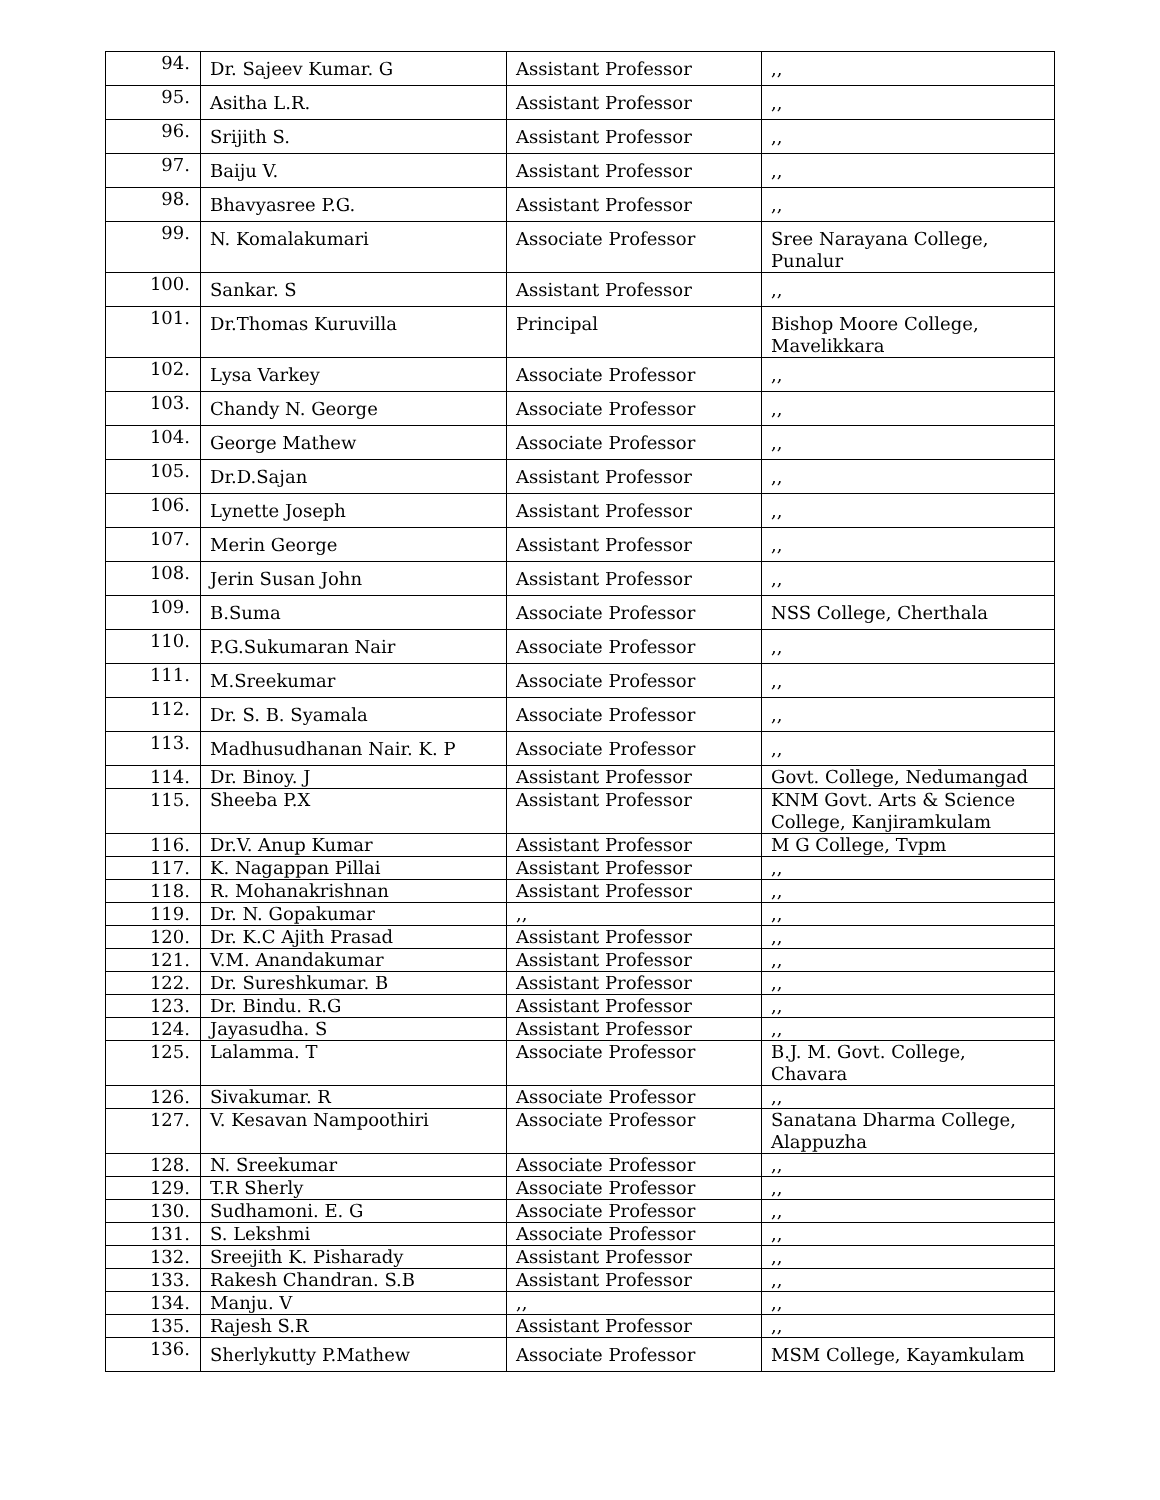| 94. | Dr. Sajeev Kumar. G | Assistant Professor | ,, |
| 95. | Asitha L.R. | Assistant Professor | ,, |
| 96. | Srijith S. | Assistant Professor | ,, |
| 97. | Baiju V. | Assistant Professor | ,, |
| 98. | Bhavyasree P.G. | Assistant Professor | ,, |
| 99. | N. Komalakumari | Associate Professor | Sree Narayana College, Punalur |
| 100. | Sankar. S | Assistant Professor | ,, |
| 101. | Dr.Thomas Kuruvilla | Principal | Bishop Moore College, Mavelikkara |
| 102. | Lysa Varkey | Associate Professor | ,, |
| 103. | Chandy N. George | Associate Professor | ,, |
| 104. | George Mathew | Associate Professor | ,, |
| 105. | Dr.D.Sajan | Assistant Professor | ,, |
| 106. | Lynette Joseph | Assistant Professor | ,, |
| 107. | Merin George | Assistant Professor | ,, |
| 108. | Jerin Susan John | Assistant Professor | ,, |
| 109. | B.Suma | Associate Professor | NSS College, Cherthala |
| 110. | P.G.Sukumaran Nair | Associate Professor | ,, |
| 111. | M.Sreekumar | Associate Professor | ,, |
| 112. | Dr. S. B. Syamala | Associate Professor | ,, |
| 113. | Madhusudhanan Nair. K. P | Associate Professor | ,, |
| 114. | Dr. Binoy. J | Assistant Professor | Govt. College, Nedumangad |
| 115. | Sheeba P.X | Assistant Professor | KNM Govt. Arts & Science College, Kanjiramkulam |
| 116. | Dr.V. Anup Kumar | Assistant Professor | M G College, Tvpm |
| 117. | K. Nagappan Pillai | Assistant Professor | ,, |
| 118. | R. Mohanakrishnan | Assistant Professor | ,, |
| 119. | Dr. N. Gopakumar | ,, | ,, |
| 120. | Dr. K.C Ajith Prasad | Assistant Professor | ,, |
| 121. | V.M. Anandakumar | Assistant Professor | ,, |
| 122. | Dr. Sureshkumar. B | Assistant Professor | ,, |
| 123. | Dr. Bindu. R.G | Assistant Professor | ,, |
| 124. | Jayasudha. S | Assistant Professor | ,, |
| 125. | Lalamma. T | Associate Professor | B.J. M. Govt. College, Chavara |
| 126. | Sivakumar. R | Associate Professor | ,, |
| 127. | V. Kesavan Nampoothiri | Associate Professor | Sanatana Dharma College, Alappuzha |
| 128. | N. Sreekumar | Associate Professor | ,, |
| 129. | T.R Sherly | Associate Professor | ,, |
| 130. | Sudhamoni. E. G | Associate Professor | ,, |
| 131. | S. Lekshmi | Associate Professor | ,, |
| 132. | Sreejith K. Pisharady | Assistant Professor | ,, |
| 133. | Rakesh Chandran. S.B | Assistant Professor | ,, |
| 134. | Manju. V | ,, | ,, |
| 135. | Rajesh S.R | Assistant Professor | ,, |
| 136. | Sherlykutty P.Mathew | Associate Professor | MSM College, Kayamkulam |